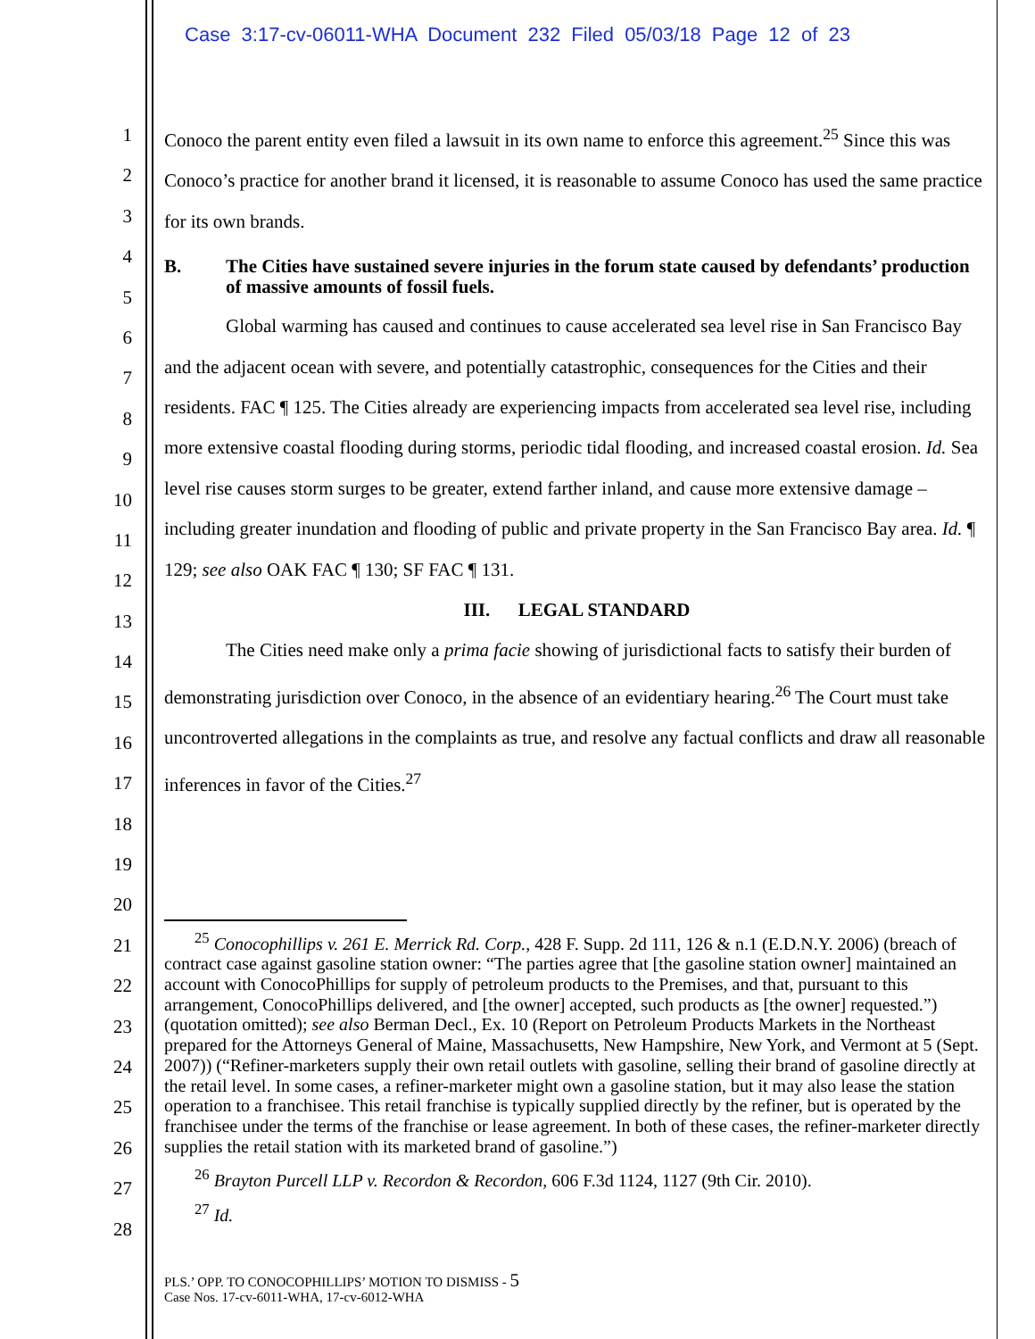Case 3:17-cv-06011-WHA Document 232 Filed 05/03/18 Page 12 of 23
1
2
3
4
5
6
7
8
9
10
11
12
13
14
15
16
17
18
19
20
21
22
23
24
25
26
27
28
Conoco the parent entity even filed a lawsuit in its own name to enforce this agreement.<sup>25</sup> Since this was Conoco’s practice for another brand it licensed, it is reasonable to assume Conoco has used the same practice for its own brands.
B. The Cities have sustained severe injuries in the forum state caused by defendants’ production of massive amounts of fossil fuels.
Global warming has caused and continues to cause accelerated sea level rise in San Francisco Bay and the adjacent ocean with severe, and potentially catastrophic, consequences for the Cities and their residents. FAC ¶ 125. The Cities already are experiencing impacts from accelerated sea level rise, including more extensive coastal flooding during storms, periodic tidal flooding, and increased coastal erosion. Id. Sea level rise causes storm surges to be greater, extend farther inland, and cause more extensive damage – including greater inundation and flooding of public and private property in the San Francisco Bay area. Id. ¶ 129; see also OAK FAC ¶ 130; SF FAC ¶ 131.
III. LEGAL STANDARD
The Cities need make only a prima facie showing of jurisdictional facts to satisfy their burden of demonstrating jurisdiction over Conoco, in the absence of an evidentiary hearing.<sup>26</sup> The Court must take uncontroverted allegations in the complaints as true, and resolve any factual conflicts and draw all reasonable inferences in favor of the Cities.<sup>27</sup>
<sup>25</sup> Conocophillips v. 261 E. Merrick Rd. Corp., 428 F. Supp. 2d 111, 126 & n.1 (E.D.N.Y. 2006) (breach of contract case against gasoline station owner: “The parties agree that [the gasoline station owner] maintained an account with ConocoPhillips for supply of petroleum products to the Premises, and that, pursuant to this arrangement, ConocoPhillips delivered, and [the owner] accepted, such products as [the owner] requested.”) (quotation omitted); see also Berman Decl., Ex. 10 (Report on Petroleum Products Markets in the Northeast prepared for the Attorneys General of Maine, Massachusetts, New Hampshire, New York, and Vermont at 5 (Sept. 2007)) (“Refiner-marketers supply their own retail outlets with gasoline, selling their brand of gasoline directly at the retail level. In some cases, a refiner-marketer might own a gasoline station, but it may also lease the station operation to a franchisee. This retail franchise is typically supplied directly by the refiner, but is operated by the franchisee under the terms of the franchise or lease agreement. In both of these cases, the refiner-marketer directly supplies the retail station with its marketed brand of gasoline.”)
<sup>26</sup> Brayton Purcell LLP v. Recordon & Recordon, 606 F.3d 1124, 1127 (9th Cir. 2010).
<sup>27</sup> Id.
PLS.’ OPP. TO CONOCOPHILLIPS’ MOTION TO DISMISS - 5
Case Nos. 17-cv-6011-WHA, 17-cv-6012-WHA